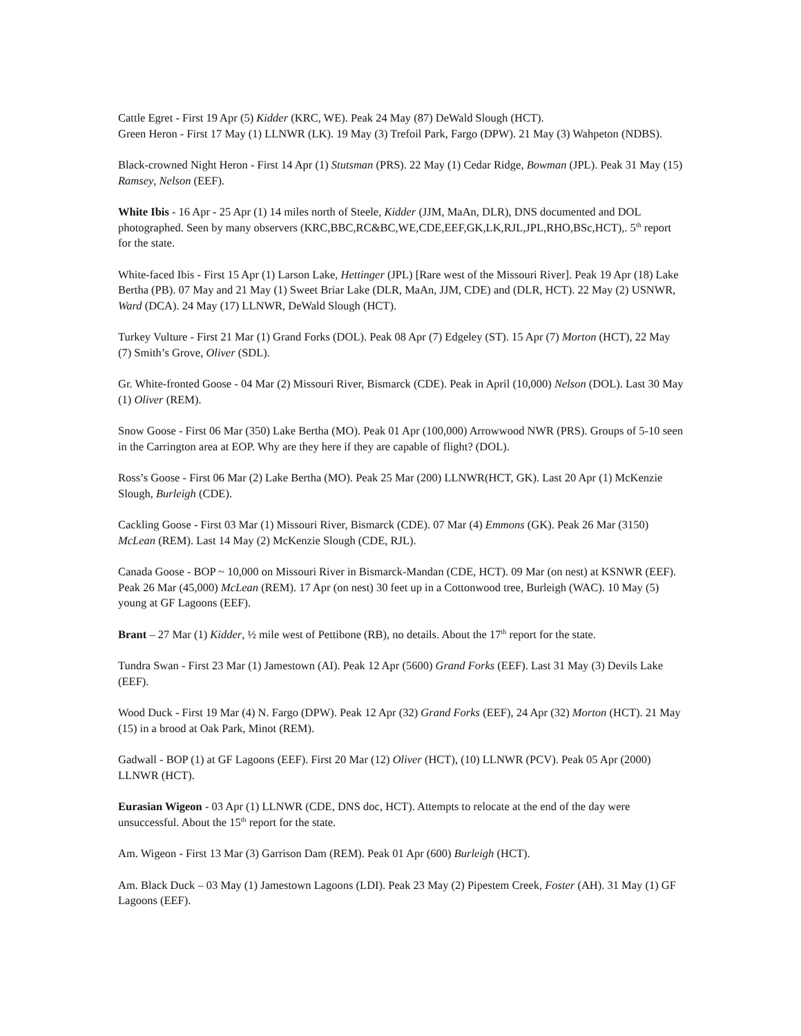Cattle Egret - First 19 Apr (5) Kidder (KRC, WE). Peak 24 May (87) DeWald Slough (HCT).
Green Heron - First 17 May (1) LLNWR (LK). 19 May (3) Trefoil Park, Fargo (DPW). 21 May (3) Wahpeton (NDBS).
Black-crowned Night Heron - First 14 Apr (1) Stutsman (PRS). 22 May (1) Cedar Ridge, Bowman (JPL). Peak 31 May (15) Ramsey, Nelson (EEF).
White Ibis - 16 Apr - 25 Apr (1) 14 miles north of Steele, Kidder (JJM, MaAn, DLR), DNS documented and DOL photographed. Seen by many observers (KRC,BBC,RC&BC,WE,CDE,EEF,GK,LK,RJL,JPL,RHO,BSc,HCT),. 5<sup>th</sup> report for the state.
White-faced Ibis - First 15 Apr (1) Larson Lake, Hettinger (JPL) [Rare west of the Missouri River]. Peak 19 Apr (18) Lake Bertha (PB). 07 May and 21 May (1) Sweet Briar Lake (DLR, MaAn, JJM, CDE) and (DLR, HCT). 22 May (2) USNWR, Ward (DCA). 24 May (17) LLNWR, DeWald Slough (HCT).
Turkey Vulture - First 21 Mar (1) Grand Forks (DOL). Peak 08 Apr (7) Edgeley (ST). 15 Apr (7) Morton (HCT), 22 May (7) Smith’s Grove, Oliver (SDL).
Gr. White-fronted Goose - 04 Mar (2) Missouri River, Bismarck (CDE). Peak in April (10,000) Nelson (DOL). Last 30 May (1) Oliver (REM).
Snow Goose - First 06 Mar (350) Lake Bertha (MO). Peak 01 Apr (100,000) Arrowwood NWR (PRS). Groups of 5-10 seen in the Carrington area at EOP. Why are they here if they are capable of flight? (DOL).
Ross’s Goose - First 06 Mar (2) Lake Bertha (MO). Peak 25 Mar (200) LLNWR(HCT, GK). Last 20 Apr (1) McKenzie Slough, Burleigh (CDE).
Cackling Goose - First 03 Mar (1) Missouri River, Bismarck (CDE). 07 Mar (4) Emmons (GK). Peak 26 Mar (3150) McLean (REM). Last 14 May (2) McKenzie Slough (CDE, RJL).
Canada Goose - BOP ~ 10,000 on Missouri River in Bismarck-Mandan (CDE, HCT). 09 Mar (on nest) at KSNWR (EEF). Peak 26 Mar (45,000) McLean (REM). 17 Apr (on nest) 30 feet up in a Cottonwood tree, Burleigh (WAC). 10 May (5) young at GF Lagoons (EEF).
Brant – 27 Mar (1) Kidder, ½ mile west of Pettibone (RB), no details. About the 17<sup>th</sup> report for the state.
Tundra Swan - First 23 Mar (1) Jamestown (AI). Peak 12 Apr (5600) Grand Forks (EEF). Last 31 May (3) Devils Lake (EEF).
Wood Duck - First 19 Mar (4) N. Fargo (DPW). Peak 12 Apr (32) Grand Forks (EEF), 24 Apr (32) Morton (HCT). 21 May (15) in a brood at Oak Park, Minot (REM).
Gadwall - BOP (1) at GF Lagoons (EEF). First 20 Mar (12) Oliver (HCT), (10) LLNWR (PCV). Peak 05 Apr (2000) LLNWR (HCT).
Eurasian Wigeon - 03 Apr (1) LLNWR (CDE, DNS doc, HCT). Attempts to relocate at the end of the day were unsuccessful. About the 15<sup>th</sup> report for the state.
Am. Wigeon - First 13 Mar (3) Garrison Dam (REM). Peak 01 Apr (600) Burleigh (HCT).
Am. Black Duck – 03 May (1) Jamestown Lagoons (LDI). Peak 23 May (2) Pipestem Creek, Foster (AH). 31 May (1) GF Lagoons (EEF).